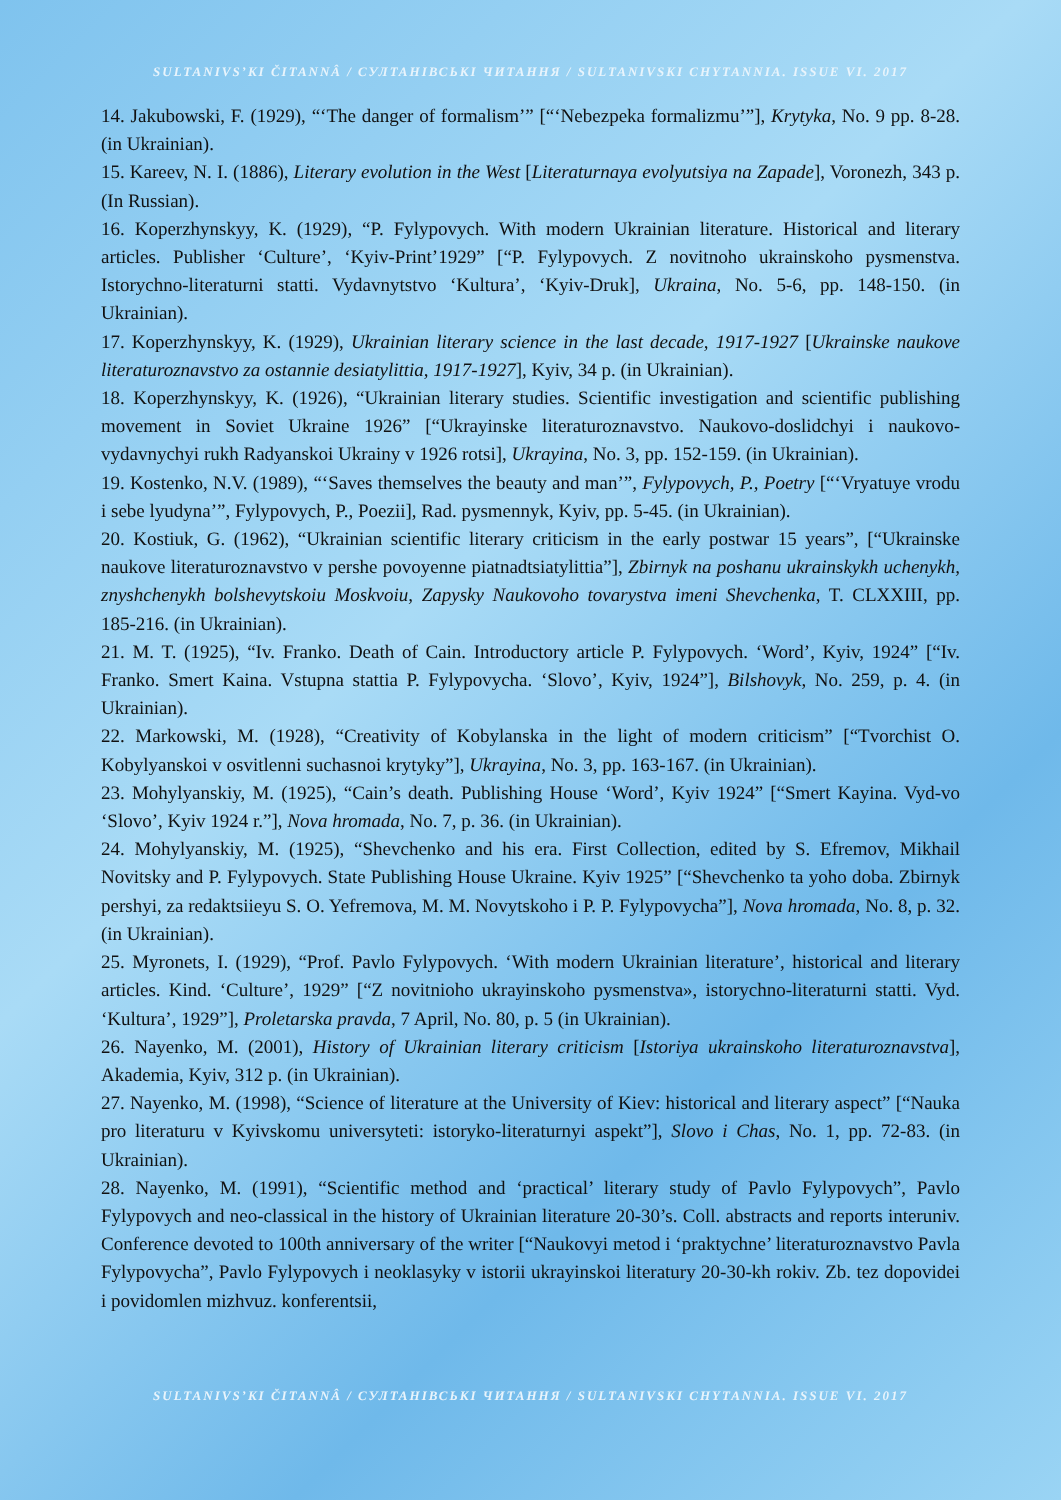SULTANIVS’KI ČITANNÂ / СУЛТАНІВСЬКІ ЧИТАННЯ / SULTANIVSKI CHYTANNIA. ISSUE VI. 2017
14. Jakubowski, F. (1929), “‘The danger of formalism’” [“‘Nebezpeka formalizmu’”], Krytyka, No. 9 pp. 8-28. (in Ukrainian).
15. Kareev, N. I. (1886), Literary evolution in the West [Literaturnaya evolyutsiya na Zapade], Voronezh, 343 p. (In Russian).
16. Koperzhynskyy, K. (1929), “P. Fylypovych. With modern Ukrainian literature. Historical and literary articles. Publisher ‘Culture’, ‘Kyiv-Print’1929” [“P. Fylypovych. Z novitnoho ukrainskoho pysmenstva. Istorychno-literaturni statti. Vydavnytstvo ‘Kultura’, ‘Kyiv-Druk], Ukraina, No. 5-6, pp. 148-150. (in Ukrainian).
17. Koperzhynskyy, K. (1929), Ukrainian literary science in the last decade, 1917-1927 [Ukrainske naukove literaturoznavstvo za ostannie desiatylittia, 1917-1927], Kyiv, 34 p. (in Ukrainian).
18. Koperzhynskyy, K. (1926), “Ukrainian literary studies. Scientific investigation and scientific publishing movement in Soviet Ukraine 1926” [“Ukrayinske literaturoznavstvo. Naukovo-doslidchyi i naukovo-vydavnychyi rukh Radyanskoi Ukrainy v 1926 rotsi], Ukrayina, No. 3, pp. 152-159. (in Ukrainian).
19. Kostenko, N.V. (1989), “‘Saves themselves the beauty and man’”, Fylypovych, P., Poetry [“‘Vryatuye vrodu i sebe lyudyna’”, Fylypovych, P., Poezii], Rad. pysmennyk, Kyiv, pp. 5-45. (in Ukrainian).
20. Kostiuk, G. (1962), “Ukrainian scientific literary criticism in the early postwar 15 years”, [“Ukrainske naukove literaturoznavstvo v pershe povoyenne piatnadtsiatylittia”], Zbirnyk na poshanu ukrainskykh uchenykh, znyshchenykh bolshevytskoiu Moskvoiu, Zapysky Naukovoho tovarystva imeni Shevchenka, T. CLXXIII, pp. 185-216. (in Ukrainian).
21. M. T. (1925), “Iv. Franko. Death of Cain. Introductory article P. Fylypovych. ‘Word’, Kyiv, 1924” [“Iv. Franko. Smert Kaina. Vstupna stattia P. Fylypovycha. ‘Slovo’, Kyiv, 1924”], Bilshovyk, No. 259, p. 4. (in Ukrainian).
22. Markowski, M. (1928), “Creativity of Kobylanska in the light of modern criticism” [“Tvorchist O. Kobylyanskoi v osvitlenni suchasnoi krytyky”], Ukrayina, No. 3, pp. 163-167. (in Ukrainian).
23. Mohylyanskiy, M. (1925), “Cain’s death. Publishing House ‘Word’, Kyiv 1924” [“Smert Kayina. Vyd-vo ‘Slovo’, Kyiv 1924 r.”], Nova hromada, No. 7, p. 36. (in Ukrainian).
24. Mohylyanskiy, M. (1925), “Shevchenko and his era. First Collection, edited by S. Efremov, Mikhail Novitsky and P. Fylypovych. State Publishing House Ukraine. Kyiv 1925” [“Shevchenko ta yoho doba. Zbirnyk pershyi, za redaktsiieyu S. O. Yefremova, M. M. Novytskoho i P. P. Fylypovycha”], Nova hromada, No. 8, p. 32. (in Ukrainian).
25. Myronets, I. (1929), “Prof. Pavlo Fylypovych. ‘With modern Ukrainian literature’, historical and literary articles. Kind. ‘Culture’, 1929” [“Z novitnioho ukrayinskoho pysmenstva», istorychno-literaturni statti. Vyd. ‘Kultura’, 1929”], Proletarska pravda, 7 April, No. 80, p. 5 (in Ukrainian).
26. Nayenko, M. (2001), History of Ukrainian literary criticism [Istoriya ukrainskoho literaturoznavstva], Akademia, Kyiv, 312 p. (in Ukrainian).
27. Nayenko, M. (1998), “Science of literature at the University of Kiev: historical and literary aspect” [“Nauka pro literaturu v Kyivskomu universyteti: istoryko-literaturnyi aspekt”], Slovo i Chas, No. 1, pp. 72-83. (in Ukrainian).
28. Nayenko, M. (1991), “Scientific method and ‘practical’ literary study of Pavlo Fylypovych”, Pavlo Fylypovych and neo-classical in the history of Ukrainian literature 20-30’s. Coll. abstracts and reports interuniv. Conference devoted to 100th anniversary of the writer [“Naukovyi metod i ‘praktychne’ literaturoznavstvo Pavla Fylypovycha”, Pavlo Fylypovych i neoklasyky v istorii ukrayinskoi literatury 20-30-kh rokiv. Zb. tez dopovidei i povidomlen mizhvuz. konferentsii,
SULTANIVS’KI ČITANNÂ / СУЛТАНІВСЬКІ ЧИТАННЯ / SULTANIVSKI CHYTANNIA. ISSUE VI. 2017